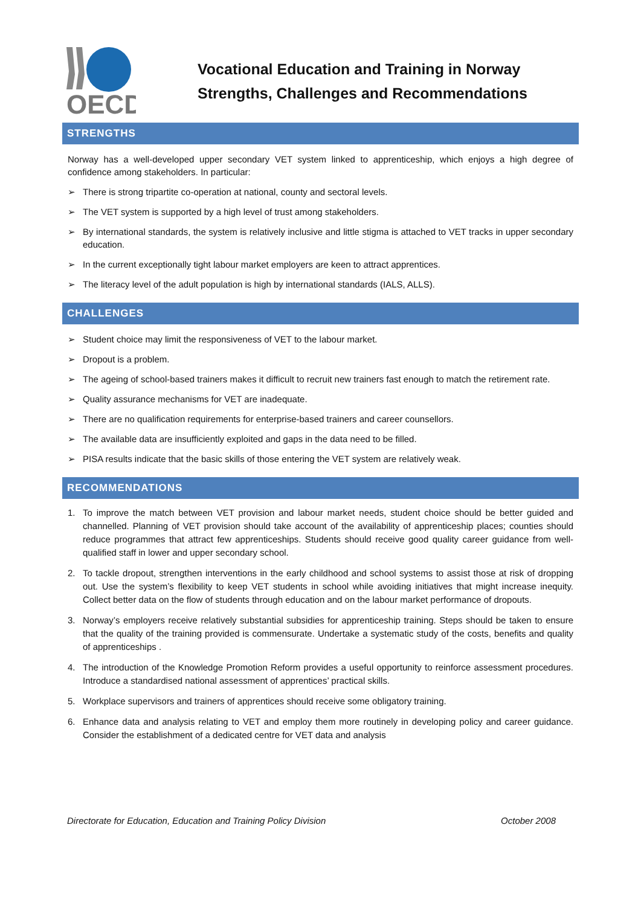OECD
Vocational Education and Training in Norway
Strengths, Challenges and Recommendations
STRENGTHS
Norway has a well-developed upper secondary VET system linked to apprenticeship, which enjoys a high degree of confidence among stakeholders. In particular:
➢ There is strong tripartite co-operation at national, county and sectoral levels.
➢ The VET system is supported by a high level of trust among stakeholders.
➢ By international standards, the system is relatively inclusive and little stigma is attached to VET tracks in upper secondary education.
➢ In the current exceptionally tight labour market employers are keen to attract apprentices.
➢ The literacy level of the adult population is high by international standards (IALS, ALLS).
CHALLENGES
➢ Student choice may limit the responsiveness of VET to the labour market.
➢ Dropout is a problem.
➢ The ageing of school-based trainers makes it difficult to recruit new trainers fast enough to match the retirement rate.
➢ Quality assurance mechanisms for VET are inadequate.
➢ There are no qualification requirements for enterprise-based trainers and career counsellors.
➢ The available data are insufficiently exploited and gaps in the data need to be filled.
➢ PISA results indicate that the basic skills of those entering the VET system are relatively weak.
RECOMMENDATIONS
1. To improve the match between VET provision and labour market needs, student choice should be better guided and channelled. Planning of VET provision should take account of the availability of apprenticeship places; counties should reduce programmes that attract few apprenticeships. Students should receive good quality career guidance from well-qualified staff in lower and upper secondary school.
2. To tackle dropout, strengthen interventions in the early childhood and school systems to assist those at risk of dropping out. Use the system’s flexibility to keep VET students in school while avoiding initiatives that might increase inequity. Collect better data on the flow of students through education and on the labour market performance of dropouts.
3. Norway’s employers receive relatively substantial subsidies for apprenticeship training. Steps should be taken to ensure that the quality of the training provided is commensurate. Undertake a systematic study of the costs, benefits and quality of apprenticeships .
4. The introduction of the Knowledge Promotion Reform provides a useful opportunity to reinforce assessment procedures. Introduce a standardised national assessment of apprentices’ practical skills.
5. Workplace supervisors and trainers of apprentices should receive some obligatory training.
6. Enhance data and analysis relating to VET and employ them more routinely in developing policy and career guidance. Consider the establishment of a dedicated centre for VET data and analysis
Directorate for Education, Education and Training Policy Division October 2008